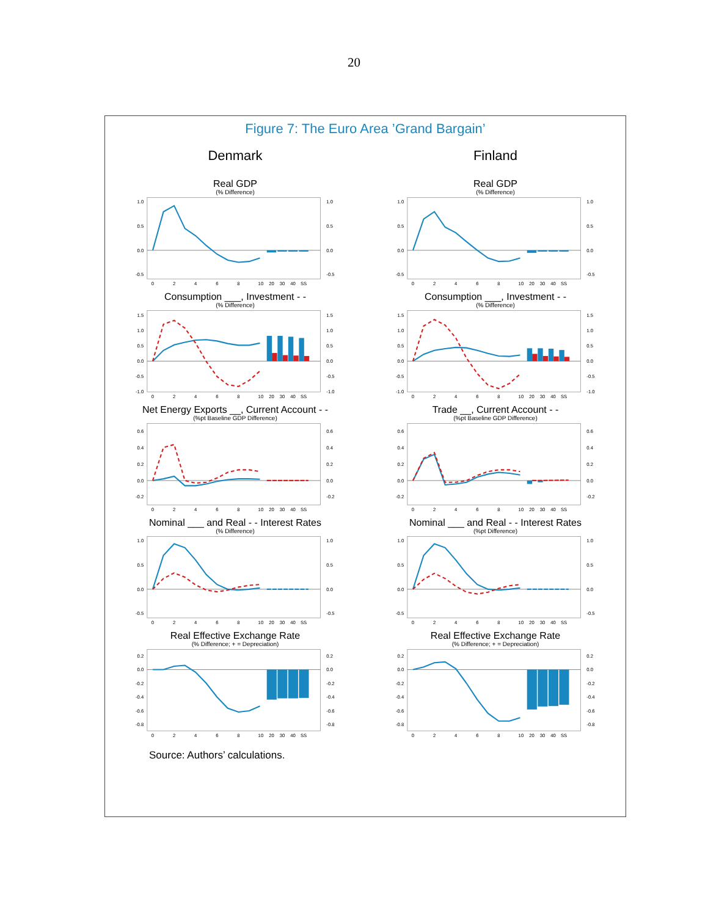20
Figure 7: The Euro Area ’Grand Bargain’
Denmark
Real GDP
(% Difference)
1.0
0.5
0.0
-0.5
1.0
0.5
0.0
-0.5
0
2
4
6
8
10
20
30
40
SS
Consumption ___, Investment - -
(% Difference)
1.5
1.0
0.5
0.0
-0.5
-1.0
1.5
1.0
0.5
0.0
-0.5
-1.0
0
2
4
6
8
10
20
30
40
SS
Net Energy Exports __, Current Account - -
(%pt Baseline GDP Difference)
0.6
0.4
0.2
0.0
-0.2
0.6
0.4
0.2
0.0
-0.2
0
2
4
6
8
10
20
30
40
SS
Nominal ___ and Real - - Interest Rates
(% Difference)
1.0
0.5
0.0
-0.5
1.0
0.5
0.0
-0.5
0
2
4
6
8
10
20
30
40
SS
Real Effective Exchange Rate
(% Difference; + = Depreciation)
0.2
0.0
-0.2
-0.4
-0.6
-0.8
0.2
0.0
-0.2
-0.4
-0.6
-0.8
0
2
4
6
8
10
20
30
40
SS
Finland
Real GDP
(% Difference)
1.0
0.5
0.0
-0.5
1.0
0.5
0.0
-0.5
0
2
4
6
8
10
20
30
40
SS
Consumption ___, Investment - -
(% Difference)
1.5
1.0
0.5
0.0
-0.5
-1.0
1.5
1.0
0.5
0.0
-0.5
-1.0
0
2
4
6
8
10
20
30
40
SS
Trade __, Current Account - -
(%pt Baseline GDP Difference)
0.6
0.4
0.2
0.0
-0.2
0.6
0.4
0.2
0.0
-0.2
0
2
4
6
8
10
20
30
40
SS
Nominal ___ and Real - - Interest Rates
(%pt Difference)
1.0
0.5
0.0
-0.5
1.0
0.5
0.0
-0.5
0
2
4
6
8
10
20
30
40
SS
Real Effective Exchange Rate
(% Difference; + = Depreciation)
0.2
0.0
-0.2
-0.4
-0.6
-0.8
0.2
0.0
-0.2
-0.4
-0.6
-0.8
0
2
4
6
8
10
20
30
40
SS
Source: Authors’ calculations.